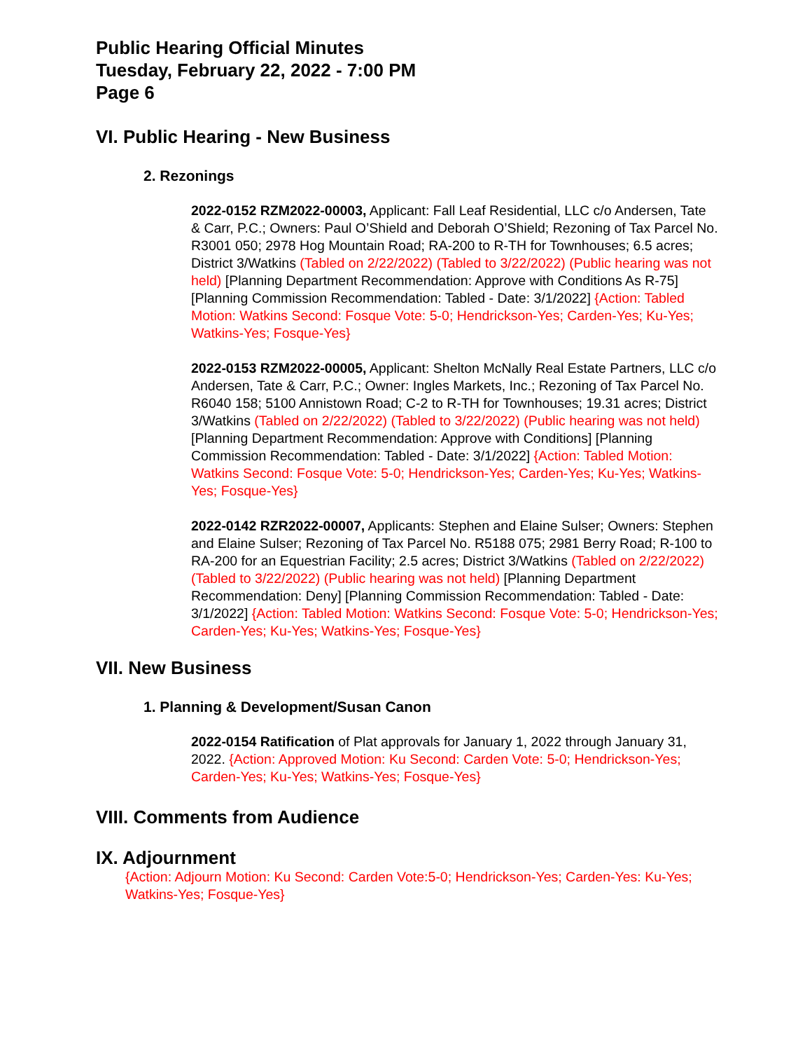Public Hearing Official Minutes
Tuesday, February 22, 2022 - 7:00 PM
Page 6
VI. Public Hearing - New Business
2. Rezonings
2022-0152 RZM2022-00003, Applicant: Fall Leaf Residential, LLC c/o Andersen, Tate & Carr, P.C.; Owners: Paul O’Shield and Deborah O’Shield; Rezoning of Tax Parcel No. R3001 050; 2978 Hog Mountain Road; RA-200 to R-TH for Townhouses; 6.5 acres; District 3/Watkins (Tabled on 2/22/2022) (Tabled to 3/22/2022) (Public hearing was not held) [Planning Department Recommendation: Approve with Conditions As R-75] [Planning Commission Recommendation: Tabled - Date: 3/1/2022] {Action: Tabled Motion: Watkins Second: Fosque Vote: 5-0; Hendrickson-Yes; Carden-Yes; Ku-Yes; Watkins-Yes; Fosque-Yes}
2022-0153 RZM2022-00005, Applicant: Shelton McNally Real Estate Partners, LLC c/o Andersen, Tate & Carr, P.C.; Owner: Ingles Markets, Inc.; Rezoning of Tax Parcel No. R6040 158; 5100 Annistown Road; C-2 to R-TH for Townhouses; 19.31 acres; District 3/Watkins (Tabled on 2/22/2022) (Tabled to 3/22/2022) (Public hearing was not held) [Planning Department Recommendation: Approve with Conditions] [Planning Commission Recommendation: Tabled - Date: 3/1/2022] {Action: Tabled Motion: Watkins Second: Fosque Vote: 5-0; Hendrickson-Yes; Carden-Yes; Ku-Yes; Watkins-Yes; Fosque-Yes}
2022-0142 RZR2022-00007, Applicants: Stephen and Elaine Sulser; Owners: Stephen and Elaine Sulser; Rezoning of Tax Parcel No. R5188 075; 2981 Berry Road; R-100 to RA-200 for an Equestrian Facility; 2.5 acres; District 3/Watkins (Tabled on 2/22/2022) (Tabled to 3/22/2022) (Public hearing was not held) [Planning Department Recommendation: Deny] [Planning Commission Recommendation: Tabled - Date: 3/1/2022] {Action: Tabled Motion: Watkins Second: Fosque Vote: 5-0; Hendrickson-Yes; Carden-Yes; Ku-Yes; Watkins-Yes; Fosque-Yes}
VII. New Business
1. Planning & Development/Susan Canon
2022-0154 Ratification of Plat approvals for January 1, 2022 through January 31, 2022. {Action: Approved Motion: Ku Second: Carden Vote: 5-0; Hendrickson-Yes; Carden-Yes; Ku-Yes; Watkins-Yes; Fosque-Yes}
VIII. Comments from Audience
IX. Adjournment
{Action: Adjourn Motion: Ku Second: Carden Vote:5-0; Hendrickson-Yes; Carden-Yes: Ku-Yes; Watkins-Yes; Fosque-Yes}